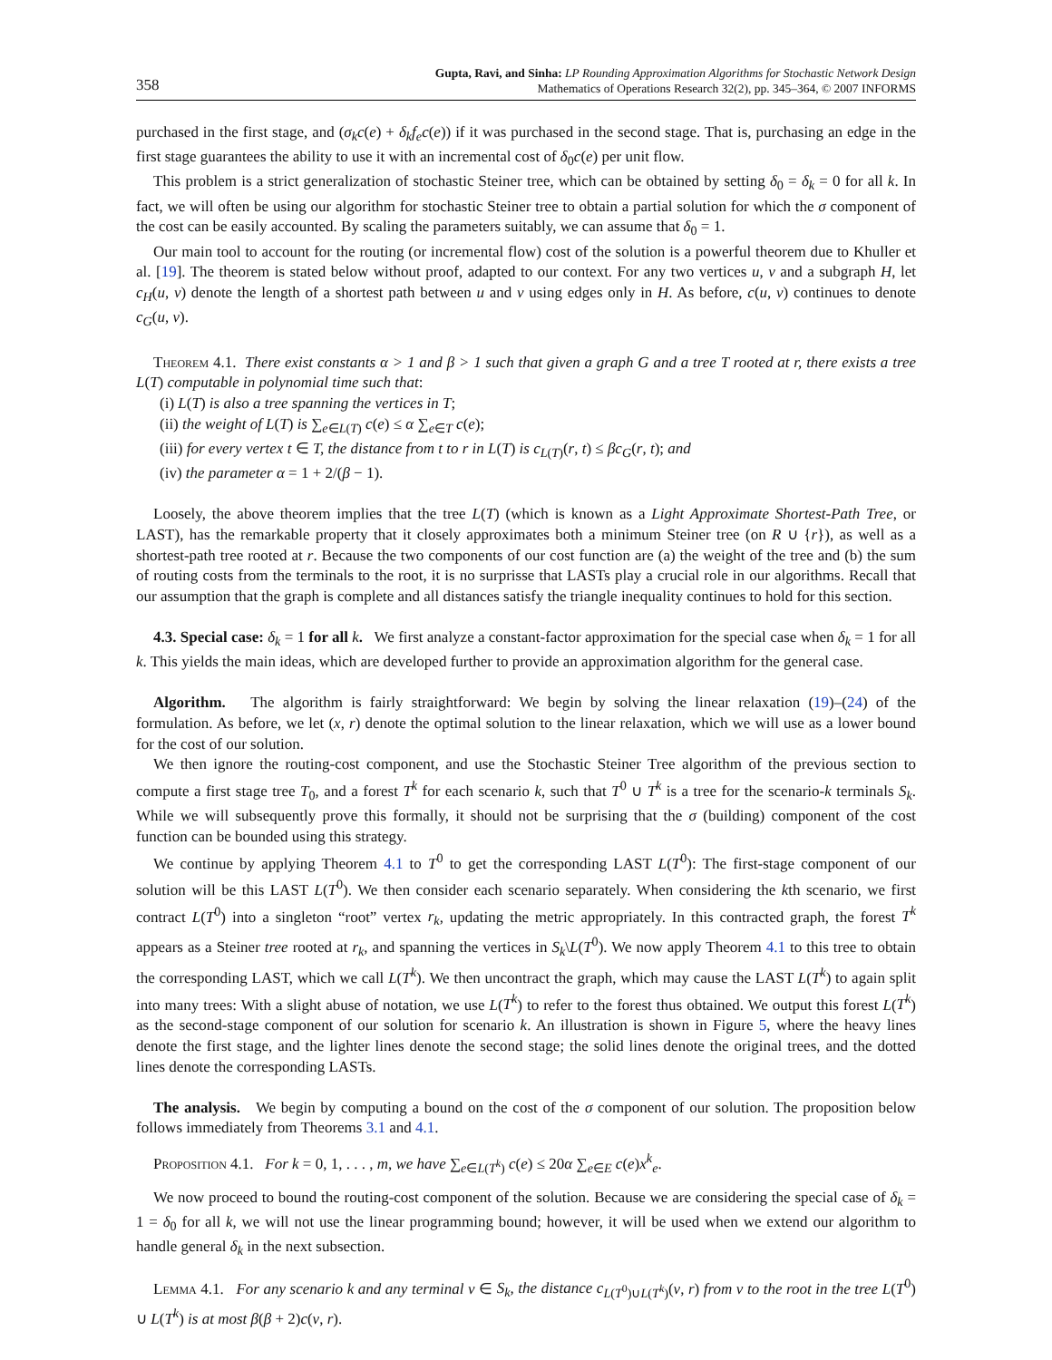358
Gupta, Ravi, and Sinha: LP Rounding Approximation Algorithms for Stochastic Network Design
Mathematics of Operations Research 32(2), pp. 345–364, © 2007 INFORMS
purchased in the first stage, and (σ<sub>k</sub>c(e) + δ<sub>k</sub>f<sub>e</sub>c(e)) if it was purchased in the second stage. That is, purchasing an edge in the first stage guarantees the ability to use it with an incremental cost of δ<sub>0</sub>c(e) per unit flow.
This problem is a strict generalization of stochastic Steiner tree, which can be obtained by setting δ<sub>0</sub> = δ<sub>k</sub> = 0 for all k. In fact, we will often be using our algorithm for stochastic Steiner tree to obtain a partial solution for which the σ component of the cost can be easily accounted. By scaling the parameters suitably, we can assume that δ<sub>0</sub> = 1.
Our main tool to account for the routing (or incremental flow) cost of the solution is a powerful theorem due to Khuller et al. [19]. The theorem is stated below without proof, adapted to our context. For any two vertices u, v and a subgraph H, let c<sub>H</sub>(u, v) denote the length of a shortest path between u and v using edges only in H. As before, c(u, v) continues to denote c<sub>G</sub>(u, v).
Theorem 4.1. There exist constants α > 1 and β > 1 such that given a graph G and a tree T rooted at r, there exists a tree L(T) computable in polynomial time such that:
(i) L(T) is also a tree spanning the vertices in T;
(ii) the weight of L(T) is ∑<sub>e∈L(T)</sub> c(e) ≤ α ∑<sub>e∈T</sub> c(e);
(iii) for every vertex t ∈ T, the distance from t to r in L(T) is c<sub>L(T)</sub>(r, t) ≤ βc<sub>G</sub>(r, t); and
(iv) the parameter α = 1 + 2/(β − 1).
Loosely, the above theorem implies that the tree L(T) (which is known as a Light Approximate Shortest-Path Tree, or LAST), has the remarkable property that it closely approximates both a minimum Steiner tree (on R ∪ {r}), as well as a shortest-path tree rooted at r. Because the two components of our cost function are (a) the weight of the tree and (b) the sum of routing costs from the terminals to the root, it is no surprisse that LASTs play a crucial role in our algorithms. Recall that our assumption that the graph is complete and all distances satisfy the triangle inequality continues to hold for this section.
4.3. Special case: δ<sub>k</sub> = 1 for all k. We first analyze a constant-factor approximation for the special case when δ<sub>k</sub> = 1 for all k. This yields the main ideas, which are developed further to provide an approximation algorithm for the general case.
Algorithm. The algorithm is fairly straightforward: We begin by solving the linear relaxation (19)–(24) of the formulation. As before, we let (x, r) denote the optimal solution to the linear relaxation, which we will use as a lower bound for the cost of our solution.
We then ignore the routing-cost component, and use the Stochastic Steiner Tree algorithm of the previous section to compute a first stage tree T<sub>0</sub>, and a forest T<sup>k</sup> for each scenario k, such that T<sup>0</sup> ∪ T<sup>k</sup> is a tree for the scenario-k terminals S<sub>k</sub>. While we will subsequently prove this formally, it should not be surprising that the σ (building) component of the cost function can be bounded using this strategy.
We continue by applying Theorem 4.1 to T<sup>0</sup> to get the corresponding LAST L(T<sup>0</sup>): The first-stage component of our solution will be this LAST L(T<sup>0</sup>). We then consider each scenario separately. When considering the kth scenario, we first contract L(T<sup>0</sup>) into a singleton “root” vertex r<sub>k</sub>, updating the metric appropriately. In this contracted graph, the forest T<sup>k</sup> appears as a Steiner tree rooted at r<sub>k</sub>, and spanning the vertices in S<sub>k</sub>\L(T<sup>0</sup>). We now apply Theorem 4.1 to this tree to obtain the corresponding LAST, which we call L(T<sup>k</sup>). We then uncontract the graph, which may cause the LAST L(T<sup>k</sup>) to again split into many trees: With a slight abuse of notation, we use L(T<sup>k</sup>) to refer to the forest thus obtained. We output this forest L(T<sup>k</sup>) as the second-stage component of our solution for scenario k. An illustration is shown in Figure 5, where the heavy lines denote the first stage, and the lighter lines denote the second stage; the solid lines denote the original trees, and the dotted lines denote the corresponding LASTs.
The analysis. We begin by computing a bound on the cost of the σ component of our solution. The proposition below follows immediately from Theorems 3.1 and 4.1.
Proposition 4.1. For k = 0, 1, . . . , m, we have ∑<sub>e∈L(T<sup>k</sup>)</sub> c(e) ≤ 20α ∑<sub>e∈E</sub> c(e)x<sup>k</sup><sub>e</sub>.
We now proceed to bound the routing-cost component of the solution. Because we are considering the special case of δ<sub>k</sub> = 1 = δ<sub>0</sub> for all k, we will not use the linear programming bound; however, it will be used when we extend our algorithm to handle general δ<sub>k</sub> in the next subsection.
Lemma 4.1. For any scenario k and any terminal v ∈ S<sub>k</sub>, the distance c<sub>L(T<sup>0</sup>)∪L(T<sup>k</sup>)</sub>(v, r) from v to the root in the tree L(T<sup>0</sup>) ∪ L(T<sup>k</sup>) is at most β(β + 2)c(v, r).